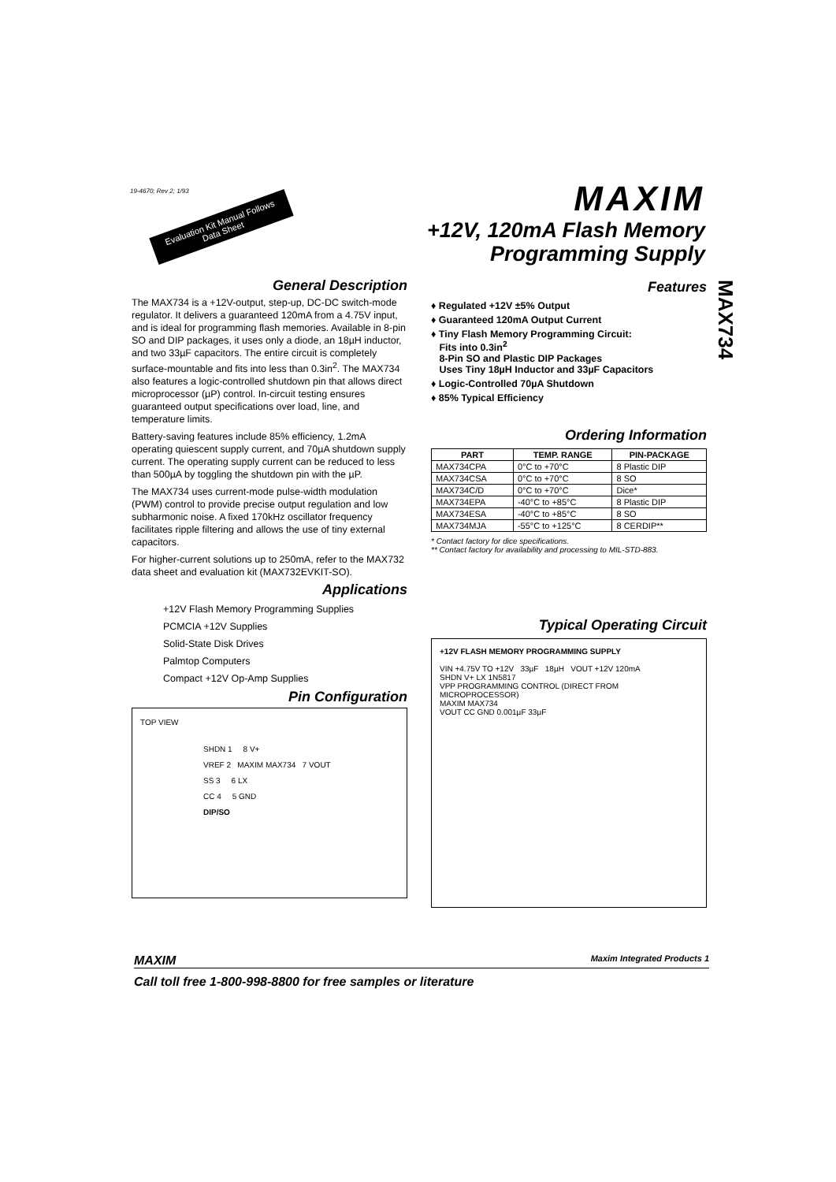19-4670; Rev 2; 1/93
MAXIM
+12V, 120mA Flash Memory
Programming Supply
Evaluation Kit Manual Follows Data Sheet
MAX734
General Description
The MAX734 is a +12V-output, step-up, DC-DC switch-mode regulator. It delivers a guaranteed 120mA from a 4.75V input, and is ideal for programming flash memories. Available in 8-pin SO and DIP packages, it uses only a diode, an 18µH inductor, and two 33µF capacitors. The entire circuit is completely surface-mountable and fits into less than 0.3in<sup>2</sup>. The MAX734 also features a logic-controlled shutdown pin that allows direct microprocessor (µP) control. In-circuit testing ensures guaranteed output specifications over load, line, and temperature limits.
Battery-saving features include 85% efficiency, 1.2mA operating quiescent supply current, and 70µA shutdown supply current. The operating supply current can be reduced to less than 500µA by toggling the shutdown pin with the µP.
The MAX734 uses current-mode pulse-width modulation (PWM) control to provide precise output regulation and low subharmonic noise. A fixed 170kHz oscillator frequency facilitates ripple filtering and allows the use of tiny external capacitors.
For higher-current solutions up to 250mA, refer to the MAX732 data sheet and evaluation kit (MAX732EVKIT-SO).
Applications
+12V Flash Memory Programming Supplies
PCMCIA +12V Supplies
Solid-State Disk Drives
Palmtop Computers
Compact +12V Op-Amp Supplies
Pin Configuration
TOP VIEW
SHDN 1 8 V+
VREF 2 MAXIM MAX734 7 VOUT
SS 3 6 LX
CC 4 5 GND
DIP/SO
Features
♦ Regulated +12V ±5% Output
♦ Guaranteed 120mA Output Current
♦ Tiny Flash Memory Programming Circuit:
Fits into 0.3in<sup>2</sup>
8-Pin SO and Plastic DIP Packages
Uses Tiny 18µH Inductor and 33µF Capacitors
♦ Logic-Controlled 70µA Shutdown
♦ 85% Typical Efficiency
Ordering Information
| PART | TEMP. RANGE | PIN-PACKAGE |
| --- | --- | --- |
| MAX734CPA | 0°C to +70°C | 8 Plastic DIP |
| MAX734CSA | 0°C to +70°C | 8 SO |
| MAX734C/D | 0°C to +70°C | Dice* |
| MAX734EPA | -40°C to +85°C | 8 Plastic DIP |
| MAX734ESA | -40°C to +85°C | 8 SO |
| MAX734MJA | -55°C to +125°C | 8 CERDIP** |
* Contact factory for dice specifications.
** Contact factory for availability and processing to MIL-STD-883.
Typical Operating Circuit
+12V FLASH MEMORY PROGRAMMING SUPPLY
VIN +4.75V TO +12V 33µF 18µH VOUT +12V 120mA
SHDN V+ LX 1N5817
VPP PROGRAMMING CONTROL (DIRECT FROM MICROPROCESSOR)
MAXIM MAX734
VOUT CC GND 0.001µF 33µF
MAXIM Maxim Integrated Products 1
Call toll free 1-800-998-8800 for free samples or literature